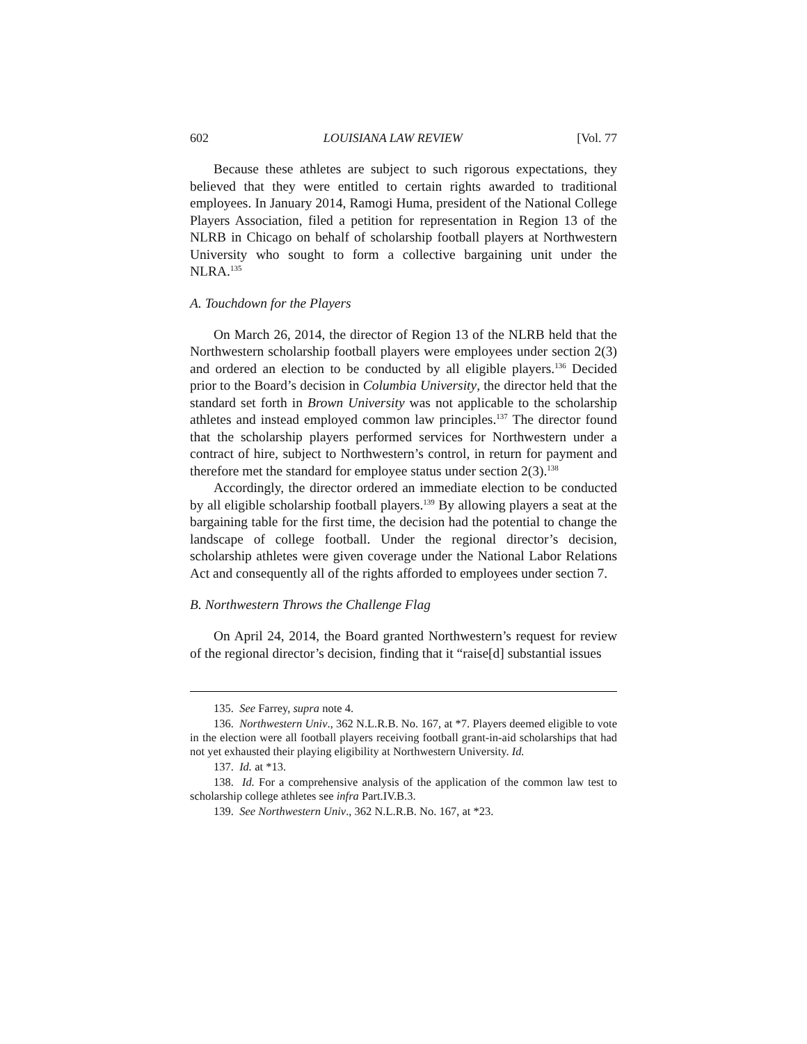602 LOUISIANA LAW REVIEW [Vol. 77
Because these athletes are subject to such rigorous expectations, they believed that they were entitled to certain rights awarded to traditional employees. In January 2014, Ramogi Huma, president of the National College Players Association, filed a petition for representation in Region 13 of the NLRB in Chicago on behalf of scholarship football players at Northwestern University who sought to form a collective bargaining unit under the NLRA.<sup>135</sup>
A. Touchdown for the Players
On March 26, 2014, the director of Region 13 of the NLRB held that the Northwestern scholarship football players were employees under section 2(3) and ordered an election to be conducted by all eligible players.<sup>136</sup> Decided prior to the Board’s decision in Columbia University, the director held that the standard set forth in Brown University was not applicable to the scholarship athletes and instead employed common law principles.<sup>137</sup> The director found that the scholarship players performed services for Northwestern under a contract of hire, subject to Northwestern’s control, in return for payment and therefore met the standard for employee status under section 2(3).<sup>138</sup>
Accordingly, the director ordered an immediate election to be conducted by all eligible scholarship football players.<sup>139</sup> By allowing players a seat at the bargaining table for the first time, the decision had the potential to change the landscape of college football. Under the regional director’s decision, scholarship athletes were given coverage under the National Labor Relations Act and consequently all of the rights afforded to employees under section 7.
B. Northwestern Throws the Challenge Flag
On April 24, 2014, the Board granted Northwestern’s request for review of the regional director’s decision, finding that it “raise[d] substantial issues
135. See Farrey, supra note 4.
136. Northwestern Univ., 362 N.L.R.B. No. 167, at *7. Players deemed eligible to vote in the election were all football players receiving football grant-in-aid scholarships that had not yet exhausted their playing eligibility at Northwestern University. Id.
137. Id. at *13.
138. Id. For a comprehensive analysis of the application of the common law test to scholarship college athletes see infra Part.IV.B.3.
139. See Northwestern Univ., 362 N.L.R.B. No. 167, at *23.